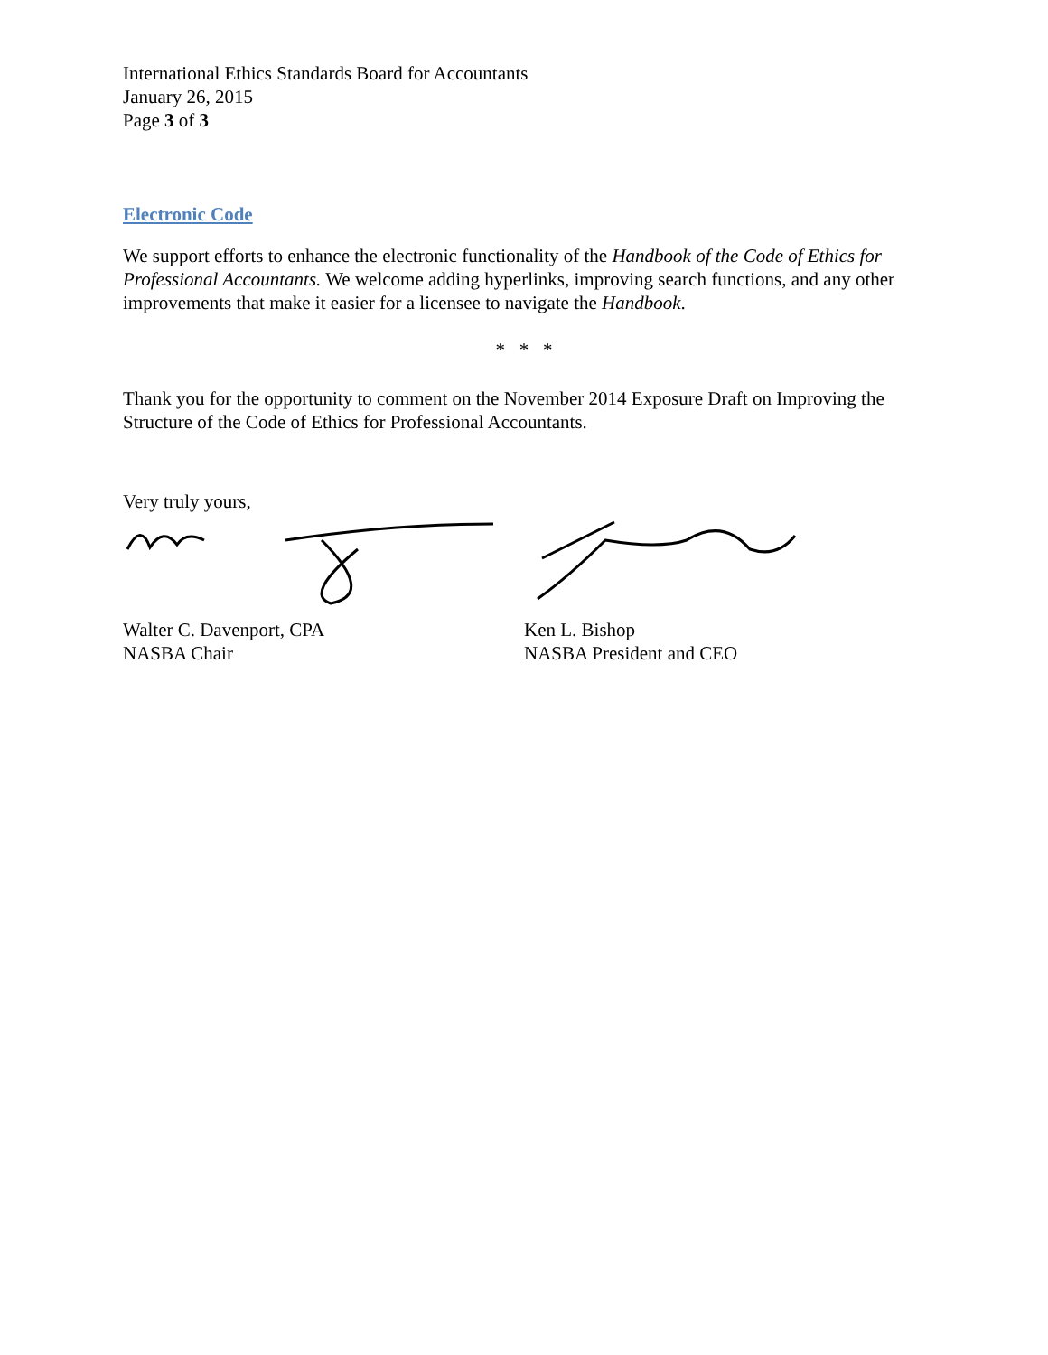International Ethics Standards Board for Accountants
January 26, 2015
Page 3 of 3
Electronic Code
We support efforts to enhance the electronic functionality of the Handbook of the Code of Ethics for Professional Accountants. We welcome adding hyperlinks, improving search functions, and any other improvements that make it easier for a licensee to navigate the Handbook.
* * *
Thank you for the opportunity to comment on the November 2014 Exposure Draft on Improving the Structure of the Code of Ethics for Professional Accountants.
Very truly yours,
Walter C. Davenport, CPA
NASBA Chair
Ken L. Bishop
NASBA President and CEO